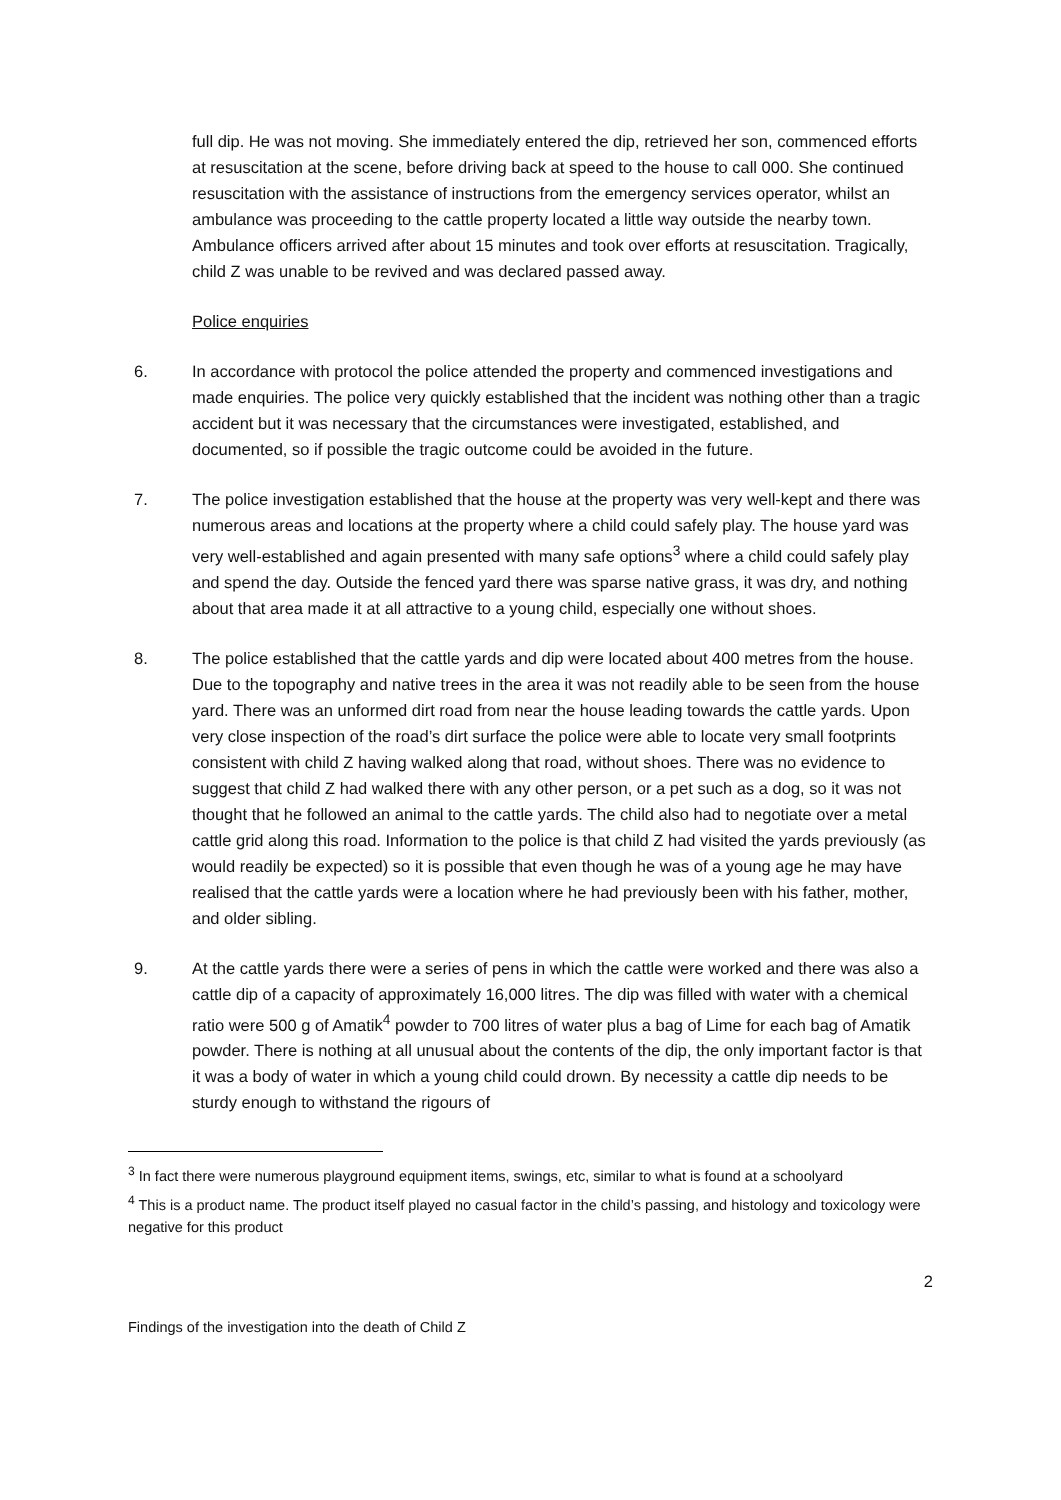full dip. He was not moving. She immediately entered the dip, retrieved her son, commenced efforts at resuscitation at the scene, before driving back at speed to the house to call 000. She continued resuscitation with the assistance of instructions from the emergency services operator, whilst an ambulance was proceeding to the cattle property located a little way outside the nearby town. Ambulance officers arrived after about 15 minutes and took over efforts at resuscitation. Tragically, child Z was unable to be revived and was declared passed away.
Police enquiries
6. In accordance with protocol the police attended the property and commenced investigations and made enquiries. The police very quickly established that the incident was nothing other than a tragic accident but it was necessary that the circumstances were investigated, established, and documented, so if possible the tragic outcome could be avoided in the future.
7. The police investigation established that the house at the property was very well-kept and there was numerous areas and locations at the property where a child could safely play. The house yard was very well-established and again presented with many safe options<sup>3</sup> where a child could safely play and spend the day. Outside the fenced yard there was sparse native grass, it was dry, and nothing about that area made it at all attractive to a young child, especially one without shoes.
8. The police established that the cattle yards and dip were located about 400 metres from the house. Due to the topography and native trees in the area it was not readily able to be seen from the house yard. There was an unformed dirt road from near the house leading towards the cattle yards. Upon very close inspection of the road’s dirt surface the police were able to locate very small footprints consistent with child Z having walked along that road, without shoes. There was no evidence to suggest that child Z had walked there with any other person, or a pet such as a dog, so it was not thought that he followed an animal to the cattle yards. The child also had to negotiate over a metal cattle grid along this road. Information to the police is that child Z had visited the yards previously (as would readily be expected) so it is possible that even though he was of a young age he may have realised that the cattle yards were a location where he had previously been with his father, mother, and older sibling.
9. At the cattle yards there were a series of pens in which the cattle were worked and there was also a cattle dip of a capacity of approximately 16,000 litres. The dip was filled with water with a chemical ratio were 500 g of Amatik<sup>4</sup> powder to 700 litres of water plus a bag of Lime for each bag of Amatik powder. There is nothing at all unusual about the contents of the dip, the only important factor is that it was a body of water in which a young child could drown. By necessity a cattle dip needs to be sturdy enough to withstand the rigours of
<sup>3</sup> In fact there were numerous playground equipment items, swings, etc, similar to what is found at a schoolyard
<sup>4</sup> This is a product name. The product itself played no casual factor in the child’s passing, and histology and toxicology were negative for this product
2
Findings of the investigation into the death of Child Z